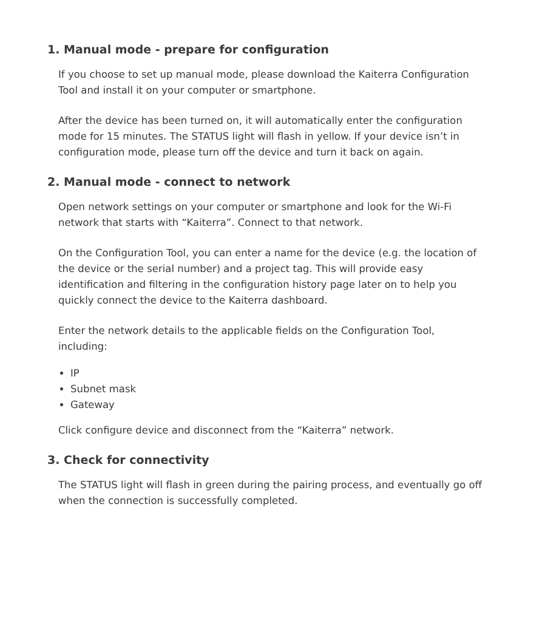1. Manual mode - prepare for configuration
If you choose to set up manual mode, please download the Kaiterra Configuration Tool and install it on your computer or smartphone.
After the device has been turned on, it will automatically enter the configuration mode for 15 minutes. The STATUS light will flash in yellow. If your device isn’t in configuration mode, please turn off the device and turn it back on again.
2. Manual mode - connect to network
Open network settings on your computer or smartphone and look for the Wi-Fi network that starts with “Kaiterra”. Connect to that network.
On the Configuration Tool, you can enter a name for the device (e.g. the location of the device or the serial number) and a project tag. This will provide easy identification and filtering in the configuration history page later on to help you quickly connect the device to the Kaiterra dashboard.
Enter the network details to the applicable fields on the Configuration Tool, including:
IP
Subnet mask
Gateway
Click configure device and disconnect from the “Kaiterra” network.
3. Check for connectivity
The STATUS light will flash in green during the pairing process, and eventually go off when the connection is successfully completed.